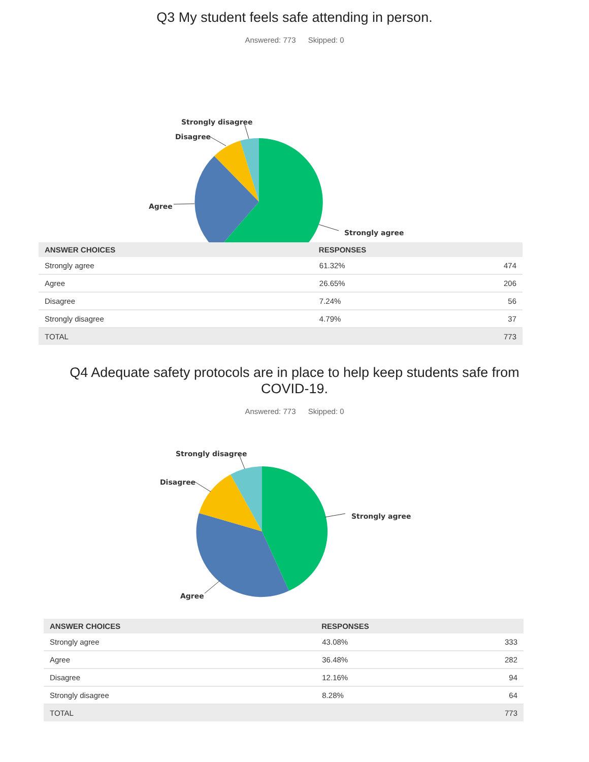Q3 My student feels safe attending in person.
Answered: 773 Skipped: 0
Strongly disagree
Disagree
Agree
Strongly agree
| ANSWER CHOICES | RESPONSES | |
| --- | --- | --- |
| Strongly agree | 61.32% | 474 |
| Agree | 26.65% | 206 |
| Disagree | 7.24% | 56 |
| Strongly disagree | 4.79% | 37 |
| TOTAL | | 773 |
Q4 Adequate safety protocols are in place to help keep students safe from
COVID-19.
Answered: 773 Skipped: 0
Strongly disagree
Disagree
Agree
Strongly agree
| ANSWER CHOICES | RESPONSES | |
| --- | --- | --- |
| Strongly agree | 43.08% | 333 |
| Agree | 36.48% | 282 |
| Disagree | 12.16% | 94 |
| Strongly disagree | 8.28% | 64 |
| TOTAL | | 773 |